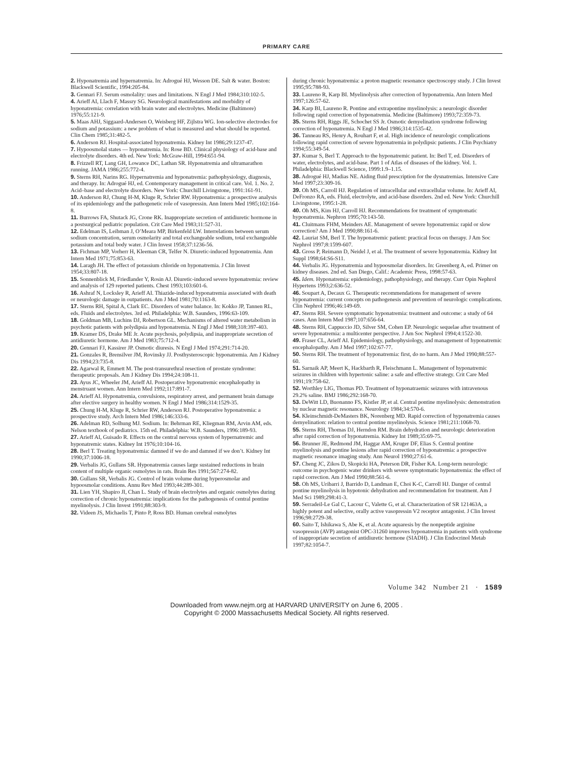PRIMARY CARE
2. Hyponatremia and hypernatremia. In: Adrogué HJ, Wesson DE. Salt & water. Boston: Blackwell Scientific, 1994:205-84.
3. Gennari FJ. Serum osmolality: uses and limitations. N Engl J Med 1984;310:102-5.
4. Arieff AI, Llach F, Massry SG. Neurological manifestations and morbidity of hyponatremia: correlation with brain water and electrolytes. Medicine (Baltimore) 1976;55:121-9.
5. Maas AHJ, Siggaard-Andersen O, Weisberg HF, Zijlstra WG. Ion-selective electrodes for sodium and potassium: a new problem of what is measured and what should be reported. Clin Chem 1985;31:482-5.
6. Anderson RJ. Hospital-associated hyponatremia. Kidney Int 1986;29:1237-47.
7. Hypoosmolal states — hyponatremia. In: Rose BD. Clinical physiology of acid-base and electrolyte disorders. 4th ed. New York: McGraw-Hill, 1994:651-94.
8. Frizzell RT, Lang GH, Lowance DC, Lathan SR. Hyponatremia and ultramarathon running. JAMA 1986;255:772-4.
9. Sterns RH, Narins RG. Hypernatremia and hyponatremia: pathophysiology, diagnosis, and therapy. In: Adrogué HJ, ed. Contemporary management in critical care. Vol. 1. No. 2. Acid–base and electrolyte disorders. New York: Churchill Livingstone, 1991:161-91.
10. Anderson RJ, Chung H-M, Kluge R, Schrier RW. Hyponatremia: a prospective analysis of its epidemiology and the pathogenetic role of vasopressin. Ann Intern Med 1985;102:164-8.
11. Burrows FA, Shutack JG, Crone RK. Inappropriate secretion of antidiuretic hormone in a postsurgical pediatric population. Crit Care Med 1983;11:527-31.
12. Edelman IS, Leibman J, O’Meara MP, Birkenfeld LW. Interrelations between serum sodium concentration, serum osmolarity and total exchangeable sodium, total exchangeable potassium and total body water. J Clin Invest 1958;37:1236-56.
13. Fichman MP, Vorherr H, Kleeman CR, Telfer N. Diuretic-induced hyponatremia. Ann Intern Med 1971;75:853-63.
14. Laragh JH. The effect of potassium chloride on hyponatremia. J Clin Invest 1954;33:807-18.
15. Sonnenblick M, Friedlander Y, Rosin AJ. Diuretic-induced severe hyponatremia: review and analysis of 129 reported patients. Chest 1993;103:601-6.
16. Ashraf N, Locksley R, Arieff AI. Thiazide-induced hyponatremia associated with death or neurologic damage in outpatients. Am J Med 1981;70:1163-8.
17. Sterns RH, Spital A, Clark EC. Disorders of water balance. In: Kokko JP, Tannen RL, eds. Fluids and electrolytes. 3rd ed. Philadelphia: W.B. Saunders, 1996:63-109.
18. Goldman MB, Luchins DJ, Robertson GL. Mechanisms of altered water metabolism in psychotic patients with polydipsia and hyponatremia. N Engl J Med 1988;318:397-403.
19. Kramer DS, Drake ME Jr. Acute psychosis, polydipsia, and inappropriate secretion of antidiuretic hormone. Am J Med 1983;75:712-4.
20. Gennari FJ, Kassirer JP. Osmotic diuresis. N Engl J Med 1974;291:714-20.
21. Gonzales R, Brensilver JM, Rovinsky JJ. Posthysteroscopic hyponatremia. Am J Kidney Dis 1994;23:735-8.
22. Agarwal R, Emmett M. The post-transurethral resection of prostate syndrome: therapeutic proposals. Am J Kidney Dis 1994;24:108-11.
23. Ayus JC, Wheeler JM, Arieff AI. Postoperative hyponatremic encephalopathy in menstruant women. Ann Intern Med 1992;117:891-7.
24. Arieff AI. Hyponatremia, convulsions, respiratory arrest, and permanent brain damage after elective surgery in healthy women. N Engl J Med 1986;314:1529-35.
25. Chung H-M, Kluge R, Schrier RW, Anderson RJ. Postoperative hyponatremia: a prospective study. Arch Intern Med 1986;146:333-6.
26. Adelman RD, Solhung MJ. Sodium. In: Behrman RE, Kliegman RM, Arvin AM, eds. Nelson textbook of pediatrics. 15th ed. Philadelphia: W.B. Saunders, 1996:189-93.
27. Arieff AI, Guisado R. Effects on the central nervous system of hypernatremic and hyponatremic states. Kidney Int 1976;10:104-16.
28. Berl T. Treating hyponatremia: damned if we do and damned if we don’t. Kidney Int 1990;37:1006-18.
29. Verbalis JG, Gullans SR. Hyponatremia causes large sustained reductions in brain content of multiple organic osmolytes in rats. Brain Res 1991;567:274-82.
30. Gullans SR, Verbalis JG. Control of brain volume during hyperosmolar and hypoosmolar conditions. Annu Rev Med 1993;44:289-301.
31. Lien YH, Shapiro JI, Chan L. Study of brain electrolytes and organic osmolytes during correction of chronic hyponatremia: implications for the pathogenesis of central pontine myelinolysis. J Clin Invest 1991;88:303-9.
32. Videen JS, Michaelis T, Pinto P, Ross BD. Human cerebral osmolytes
during chronic hyponatremia: a proton magnetic resonance spectroscopy study. J Clin Invest 1995;95:788-93.
33. Laureno R, Karp BI. Myelinolysis after correction of hyponatremia. Ann Intern Med 1997;126:57-62.
34. Karp BI, Laureno R. Pontine and extrapontine myelinolysis: a neurologic disorder following rapid correction of hyponatremia. Medicine (Baltimore) 1993;72:359-73.
35. Sterns RH, Riggs JE, Schochet SS Jr. Osmotic demyelination syndrome following correction of hyponatremia. N Engl J Med 1986;314:1535-42.
36. Tanneau RS, Henry A, Rouhart F, et al. High incidence of neurologic complications following rapid correction of severe hyponatremia in polydipsic patients. J Clin Psychiatry 1994;55:349-54.
37. Kumar S, Berl T. Approach to the hyponatremic patient. In: Berl T, ed. Disorders of water, electrolytes, and acid-base. Part 1 of Atlas of diseases of the kidney. Vol. 1. Philadelphia: Blackwell Science, 1999:1.9–1.15.
38. Adrogué HJ, Madias NE. Aiding fluid prescription for the dysnatremias. Intensive Care Med 1997;23:309-16.
39. Oh MS, Carroll HJ. Regulation of intracellular and extracellular volume. In: Arieff AI, DeFronzo RA, eds. Fluid, electrolyte, and acid-base disorders. 2nd ed. New York: Churchill Livingstone, 1995:1-28.
40. Oh MS, Kim HJ, Carroll HJ. Recommendations for treatment of symptomatic hyponatremia. Nephron 1995;70:143-50.
41. Cluitmans FHM, Meinders AE. Management of severe hyponatremia: rapid or slow correction? Am J Med 1990;88:161-6.
42. Lauriat SM, Berl T. The hyponatremic patient: practical focus on therapy. J Am Soc Nephrol 1997;8:1599-607.
43. Gross P, Reimann D, Neidel J, et al. The treatment of severe hyponatremia. Kidney Int Suppl 1998;64:S6-S11.
44. Verbalis JG. Hyponatremia and hypoosmolar disorders. In: Greenberg A, ed. Primer on kidney diseases. 2nd ed. San Diego, Calif.: Academic Press, 1998:57-63.
45. Idem. Hyponatremia: epidemiology, pathophysiology, and therapy. Curr Opin Nephrol Hypertens 1993;2:636-52.
46. Soupart A, Decaux G. Therapeutic recommendations for management of severe hyponatremia: current concepts on pathogenesis and prevention of neurologic complications. Clin Nephrol 1996;46:149-69.
47. Sterns RH. Severe symptomatic hyponatremia: treatment and outcome: a study of 64 cases. Ann Intern Med 1987;107:656-64.
48. Sterns RH, Cappuccio JD, Silver SM, Cohen EP. Neurologic sequelae after treatment of severe hyponatremia: a multicenter perspective. J Am Soc Nephrol 1994;4:1522-30.
49. Fraser CL, Arieff AI. Epidemiology, pathophysiology, and management of hyponatremic encephalopathy. Am J Med 1997;102:67-77.
50. Sterns RH. The treatment of hyponatremia: first, do no harm. Am J Med 1990;88:557-60.
51. Sarnaik AP, Meert K, Hackbarth R, Fleischmann L. Management of hyponatremic seizures in children with hypertonic saline: a safe and effective strategy. Crit Care Med 1991;19:758-62.
52. Worthley LIG, Thomas PD. Treatment of hyponatraemic seizures with intravenous 29.2% saline. BMJ 1986;292:168-70.
53. DeWitt LD, Buonanno FS, Kistler JP, et al. Central pontine myelinolysis: demonstration by nuclear magnetic resonance. Neurology 1984;34:570-6.
54. Kleinschmidt-DeMasters BK, Norenberg MD. Rapid correction of hyponatremia causes demyelination: relation to central pontine myelinolysis. Science 1981;211:1068-70.
55. Sterns RH, Thomas DJ, Herndon RM. Brain dehydration and neurologic deterioration after rapid correction of hyponatremia. Kidney Int 1989;35:69-75.
56. Brunner JE, Redmond JM, Haggar AM, Kruger DF, Elias S. Central pontine myelinolysis and pontine lesions after rapid correction of hyponatremia: a prospective magnetic resonance imaging study. Ann Neurol 1990;27:61-6.
57. Cheng JC, Zikos D, Skopicki HA, Peterson DR, Fisher KA. Long-term neurologic outcome in psychogenic water drinkers with severe symptomatic hyponatremia: the effect of rapid correction. Am J Med 1990;88:561-6.
58. Oh MS, Uribarri J, Barrido D, Landman E, Choi K-C, Carroll HJ. Danger of central pontine myelinolysis in hypotonic dehydration and recommendation for treatment. Am J Med Sci 1989;298:41-3.
59. Serradeil-Le Gal C, Lacour C, Valette G, et al. Characterization of SR 121463A, a highly potent and selective, orally active vasopressin V2 receptor antagonist. J Clin Invest 1996;98:2729-38.
60. Saito T, Ishikawa S, Abe K, et al. Acute aquaresis by the nonpeptide arginine vasopressin (AVP) antagonist OPC-31260 improves hyponatremia in patients with syndrome of inappropriate secretion of antidiuretic hormone (SIADH). J Clin Endocrinol Metab 1997;82:1054-7.
Volume 342 Number 21 · 1589
Downloaded from www.nejm.org at HARVARD UNIVERSITY on June 6, 2005 .
Copyright © 2000 Massachusetts Medical Society. All rights reserved.